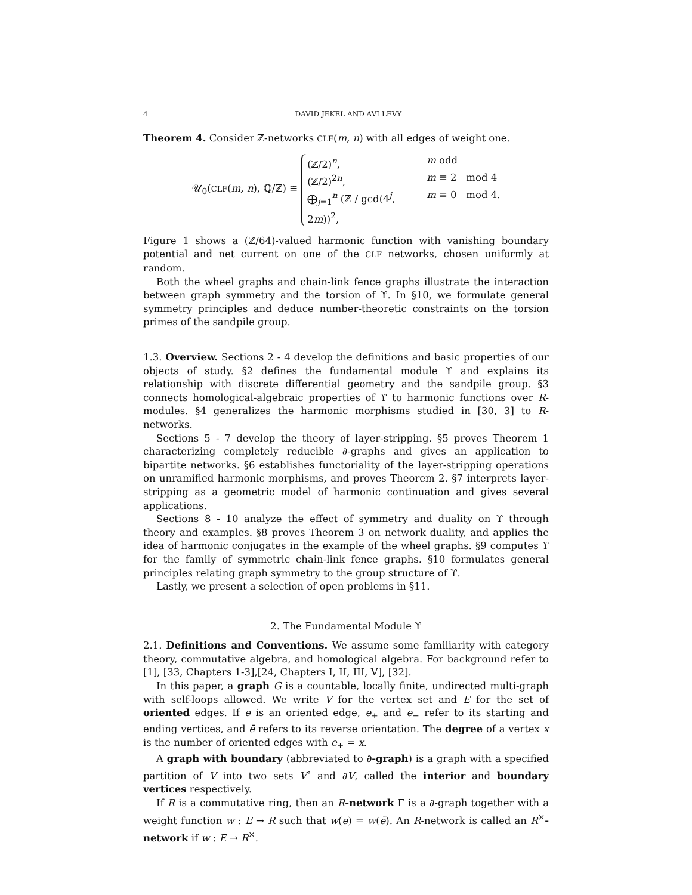4 DAVID JEKEL AND AVI LEVY
Theorem 4. Consider ℤ-networks CLF(m, n) with all edges of weight one.
𝒰<sub>0</sub>(CLF(m, n), ℚ/ℤ) ≅
(ℤ/2)<sup>n</sup>, m odd
(ℤ/2)<sup>2n</sup>, m ≡ 2 mod 4
⨁<sub>j=1</sub><sup>n</sup> (ℤ / gcd(4<sup>j</sup>, 2m))<sup>2</sup>, m ≡ 0 mod 4.
Figure 1 shows a (ℤ/64)-valued harmonic function with vanishing boundary potential and net current on one of the CLF networks, chosen uniformly at random.
Both the wheel graphs and chain-link fence graphs illustrate the interaction between graph symmetry and the torsion of ϒ. In §10, we formulate general symmetry principles and deduce number-theoretic constraints on the torsion primes of the sandpile group.
1.3. Overview. Sections 2 - 4 develop the definitions and basic properties of our objects of study. §2 defines the fundamental module ϒ and explains its relationship with discrete differential geometry and the sandpile group. §3 connects homological-algebraic properties of ϒ to harmonic functions over R-modules. §4 generalizes the harmonic morphisms studied in [30, 3] to R-networks.
Sections 5 - 7 develop the theory of layer-stripping. §5 proves Theorem 1 characterizing completely reducible ∂-graphs and gives an application to bipartite networks. §6 establishes functoriality of the layer-stripping operations on unramified harmonic morphisms, and proves Theorem 2. §7 interprets layer-stripping as a geometric model of harmonic continuation and gives several applications.
Sections 8 - 10 analyze the effect of symmetry and duality on ϒ through theory and examples. §8 proves Theorem 3 on network duality, and applies the idea of harmonic conjugates in the example of the wheel graphs. §9 computes ϒ for the family of symmetric chain-link fence graphs. §10 formulates general principles relating graph symmetry to the group structure of ϒ.
Lastly, we present a selection of open problems in §11.
2. The Fundamental Module ϒ
2.1. Definitions and Conventions. We assume some familiarity with category theory, commutative algebra, and homological algebra. For background refer to [1], [33, Chapters 1-3],[24, Chapters I, II, III, V], [32].
In this paper, a graph G is a countable, locally finite, undirected multi-graph with self-loops allowed. We write V for the vertex set and E for the set of oriented edges. If e is an oriented edge, e<sub>+</sub> and e<sub>−</sub> refer to its starting and ending vertices, and ē refers to its reverse orientation. The degree of a vertex x is the number of oriented edges with e<sub>+</sub> = x.
A graph with boundary (abbreviated to ∂-graph) is a graph with a specified partition of V into two sets V<sup>∘</sup> and ∂V, called the interior and boundary vertices respectively.
If R is a commutative ring, then an R-network Γ is a ∂-graph together with a weight function w : E → R such that w(e) = w(ē). An R-network is called an R<sup>×</sup>-network if w : E → R<sup>×</sup>.